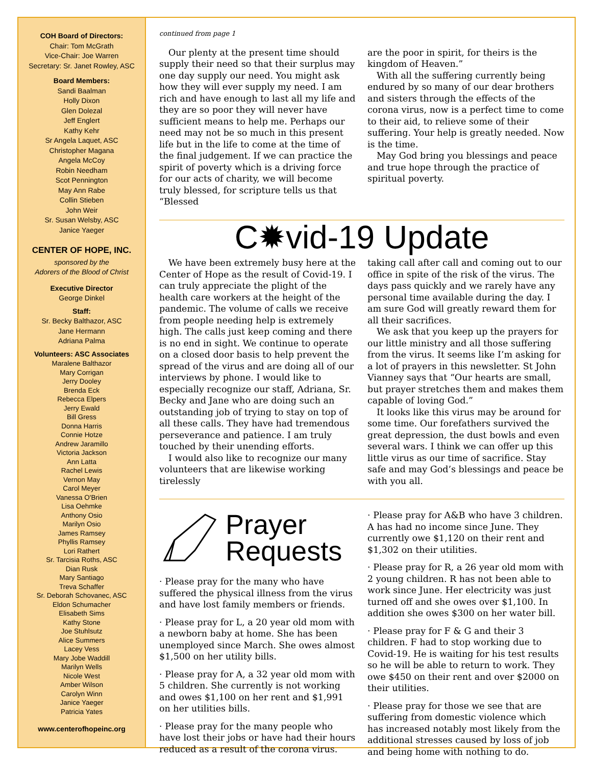COH Board of Directors:
Chair: Tom McGrath
Vice-Chair: Joe Warren
Secretary: Sr. Janet Rowley, ASC
Board Members:
Sandi Baalman
Holly Dixon
Glen Dolezal
Jeff Englert
Kathy Kehr
Sr Angela Laquet, ASC
Christopher Magana
Angela McCoy
Robin Needham
Scot Pennington
May Ann Rabe
Collin Stieben
John Weir
Sr. Susan Welsby, ASC
Janice Yaeger
CENTER OF HOPE, INC.
sponsored by the
Adorers of the Blood of Christ
Executive Director
George Dinkel
Staff:
Sr. Becky Balthazor, ASC
Jane Hermann
Adriana Palma
Volunteers: ASC Associates
Maralene Balthazor
Mary Corrigan
Jerry Dooley
Brenda Eck
Rebecca Elpers
Jerry Ewald
Bill Gress
Donna Harris
Connie Hotze
Andrew Jaramillo
Victoria Jackson
Ann Latta
Rachel Lewis
Vernon May
Carol Meyer
Vanessa O'Brien
Lisa Oehmke
Anthony Osio
Marilyn Osio
James Ramsey
Phyllis Ramsey
Lori Rathert
Sr. Tarcisia Roths, ASC
Dian Rusk
Mary Santiago
Treva Schaffer
Sr. Deborah Schovanec, ASC
Eldon Schumacher
Elisabeth Sims
Kathy Stone
Joe Stuhlsutz
Alice Summers
Lacey Vess
Mary Jobe Waddill
Marilyn Wells
Nicole West
Amber Wilson
Carolyn Winn
Janice Yaeger
Patricia Yates
www.centerofhopeinc.org
continued from page 1
Our plenty at the present time should supply their need so that their surplus may one day supply our need. You might ask how they will ever supply my need. I am rich and have enough to last all my life and they are so poor they will never have sufficient means to help me. Perhaps our need may not be so much in this present life but in the life to come at the time of the final judgement. If we can practice the spirit of poverty which is a driving force for our acts of charity, we will become truly blessed, for scripture tells us that “Blessed
are the poor in spirit, for theirs is the kingdom of Heaven.”
With all the suffering currently being endured by so many of our dear brothers and sisters through the effects of the corona virus, now is a perfect time to come to their aid, to relieve some of their suffering. Your help is greatly needed. Now is the time.
May God bring you blessings and peace and true hope through the practice of spiritual poverty.
C✹vid-19 Update
We have been extremely busy here at the Center of Hope as the result of Covid-19. I can truly appreciate the plight of the health care workers at the height of the pandemic. The volume of calls we receive from people needing help is extremely high. The calls just keep coming and there is no end in sight. We continue to operate on a closed door basis to help prevent the spread of the virus and are doing all of our interviews by phone. I would like to especially recognize our staff, Adriana, Sr. Becky and Jane who are doing such an outstanding job of trying to stay on top of all these calls. They have had tremendous perseverance and patience. I am truly touched by their unending efforts.
I would also like to recognize our many volunteers that are likewise working tirelessly
taking call after call and coming out to our office in spite of the risk of the virus. The days pass quickly and we rarely have any personal time available during the day. I am sure God will greatly reward them for all their sacrifices.
We ask that you keep up the prayers for our little ministry and all those suffering from the virus. It seems like I’m asking for a lot of prayers in this newsletter. St John Vianney says that “Our hearts are small, but prayer stretches them and makes them capable of loving God.”
It looks like this virus may be around for some time. Our forefathers survived the great depression, the dust bowls and even several wars. I think we can offer up this little virus as our time of sacrifice. Stay safe and may God’s blessings and peace be with you all.
Prayer
Requests
· Please pray for the many who have suffered the physical illness from the virus and have lost family members or friends.
· Please pray for L, a 20 year old mom with a newborn baby at home. She has been unemployed since March. She owes almost $1,500 on her utility bills.
· Please pray for A, a 32 year old mom with 5 children. She currently is not working and owes $1,100 on her rent and $1,991 on her utilities bills.
· Please pray for the many people who have lost their jobs or have had their hours reduced as a result of the corona virus.
· Please pray for A&B who have 3 children. A has had no income since June. They currently owe $1,120 on their rent and $1,302 on their utilities.
· Please pray for R, a 26 year old mom with 2 young children. R has not been able to work since June. Her electricity was just turned off and she owes over $1,100. In addition she owes $300 on her water bill.
· Please pray for F & G and their 3 children. F had to stop working due to Covid-19. He is waiting for his test results so he will be able to return to work. They owe $450 on their rent and over $2000 on their utilities.
· Please pray for those we see that are suffering from domestic violence which has increased notably most likely from the additional stresses caused by loss of job and being home with nothing to do.